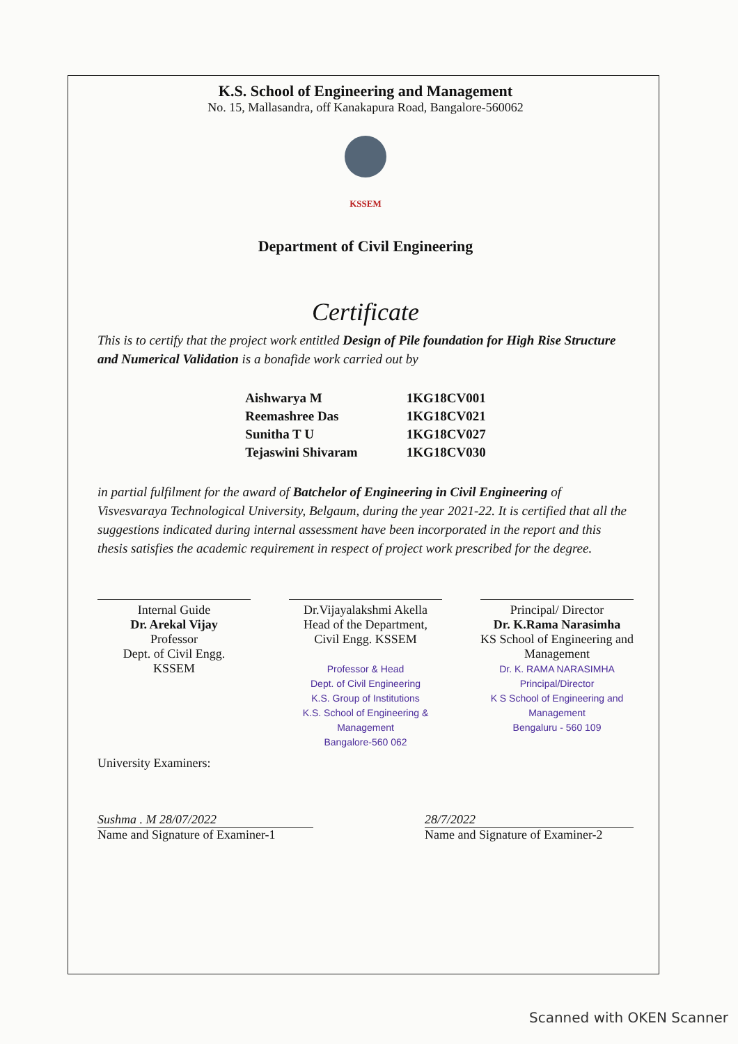K.S. School of Engineering and Management
No. 15, Mallasandra, off Kanakapura Road, Bangalore-560062
KSSEM
Department of Civil Engineering
Certificate
This is to certify that the project work entitled Design of Pile foundation for High Rise Structure and Numerical Validation is a bonafide work carried out by
| Aishwarya M | 1KG18CV001 |
| Reemashree Das | 1KG18CV021 |
| Sunitha T U | 1KG18CV027 |
| Tejaswini Shivaram | 1KG18CV030 |
in partial fulfilment for the award of Batchelor of Engineering in Civil Engineering of Visvesvaraya Technological University, Belgaum, during the year 2021-22. It is certified that all the suggestions indicated during internal assessment have been incorporated in the report and this thesis satisfies the academic requirement in respect of project work prescribed for the degree.
Internal Guide
Dr. Arekal Vijay
Professor
Dept. of Civil Engg.
KSSEM
Dr.Vijayalakshmi Akella
Head of the Department,
Civil Engg. KSSEM
Professor & Head
Dept. of Civil Engineering
K.S. Group of Institutions
K.S. School of Engineering & Management
Bangalore-560 062
Principal/ Director
Dr. K.Rama Narasimha
KS School of Engineering and Management
Dr. K. RAMA NARASIMHA
Principal/Director
K S School of Engineering and Management
Bengaluru - 560 109
University Examiners:
Sushma . M 28/07/2022
Name and Signature of Examiner-1
28/7/2022
Name and Signature of Examiner-2
Scanned with OKEN Scanner